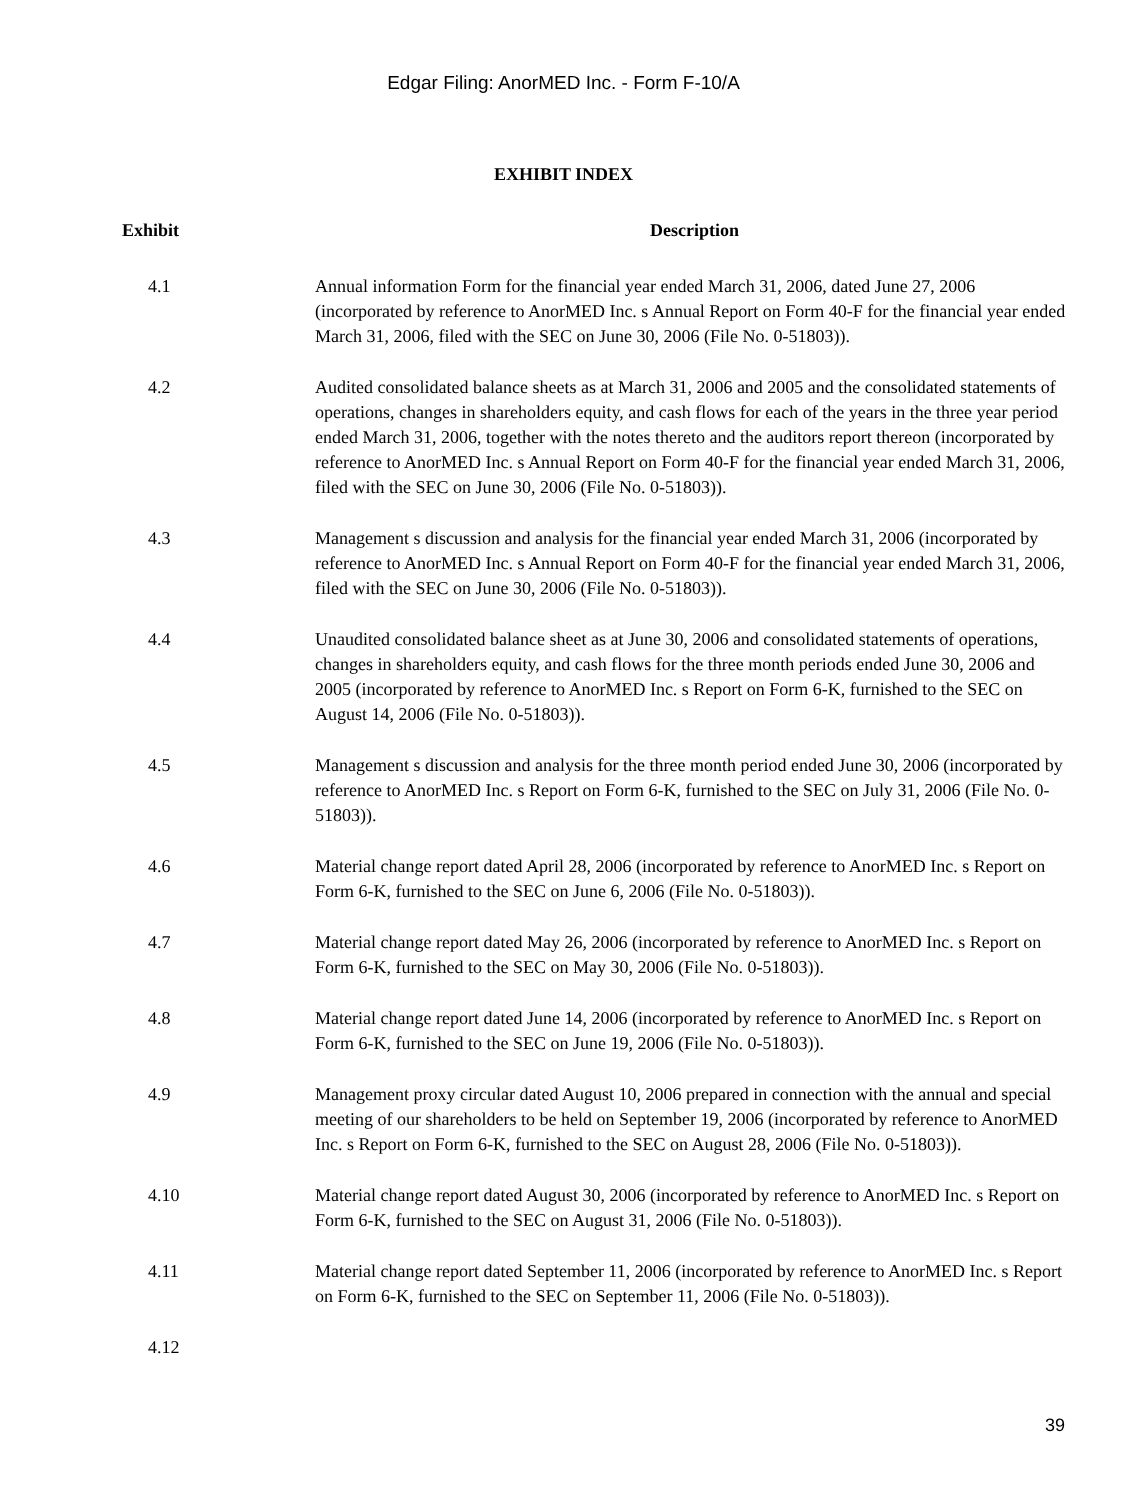Edgar Filing: AnorMED Inc. - Form F-10/A
EXHIBIT INDEX
| Exhibit | Description |
| --- | --- |
| 4.1 | Annual information Form for the financial year ended March 31, 2006, dated June 27, 2006 (incorporated by reference to AnorMED Inc. s Annual Report on Form 40-F for the financial year ended March 31, 2006, filed with the SEC on June 30, 2006 (File No. 0-51803)). |
| 4.2 | Audited consolidated balance sheets as at March 31, 2006 and 2005 and the consolidated statements of operations, changes in shareholders equity, and cash flows for each of the years in the three year period ended March 31, 2006, together with the notes thereto and the auditors report thereon (incorporated by reference to AnorMED Inc. s Annual Report on Form 40-F for the financial year ended March 31, 2006, filed with the SEC on June 30, 2006 (File No. 0-51803)). |
| 4.3 | Management s discussion and analysis for the financial year ended March 31, 2006 (incorporated by reference to AnorMED Inc. s Annual Report on Form 40-F for the financial year ended March 31, 2006, filed with the SEC on June 30, 2006 (File No. 0-51803)). |
| 4.4 | Unaudited consolidated balance sheet as at June 30, 2006 and consolidated statements of operations, changes in shareholders equity, and cash flows for the three month periods ended June 30, 2006 and 2005 (incorporated by reference to AnorMED Inc. s Report on Form 6-K, furnished to the SEC on August 14, 2006 (File No. 0-51803)). |
| 4.5 | Management s discussion and analysis for the three month period ended June 30, 2006 (incorporated by reference to AnorMED Inc. s Report on Form 6-K, furnished to the SEC on July 31, 2006 (File No. 0-51803)). |
| 4.6 | Material change report dated April 28, 2006 (incorporated by reference to AnorMED Inc. s Report on Form 6-K, furnished to the SEC on June 6, 2006 (File No. 0-51803)). |
| 4.7 | Material change report dated May 26, 2006 (incorporated by reference to AnorMED Inc. s Report on Form 6-K, furnished to the SEC on May 30, 2006 (File No. 0-51803)). |
| 4.8 | Material change report dated June 14, 2006 (incorporated by reference to AnorMED Inc. s Report on Form 6-K, furnished to the SEC on June 19, 2006 (File No. 0-51803)). |
| 4.9 | Management proxy circular dated August 10, 2006 prepared in connection with the annual and special meeting of our shareholders to be held on September 19, 2006 (incorporated by reference to AnorMED Inc. s Report on Form 6-K, furnished to the SEC on August 28, 2006 (File No. 0-51803)). |
| 4.10 | Material change report dated August 30, 2006 (incorporated by reference to AnorMED Inc. s Report on Form 6-K, furnished to the SEC on August 31, 2006 (File No. 0-51803)). |
| 4.11 | Material change report dated September 11, 2006 (incorporated by reference to AnorMED Inc. s Report on Form 6-K, furnished to the SEC on September 11, 2006 (File No. 0-51803)). |
| 4.12 | |
39